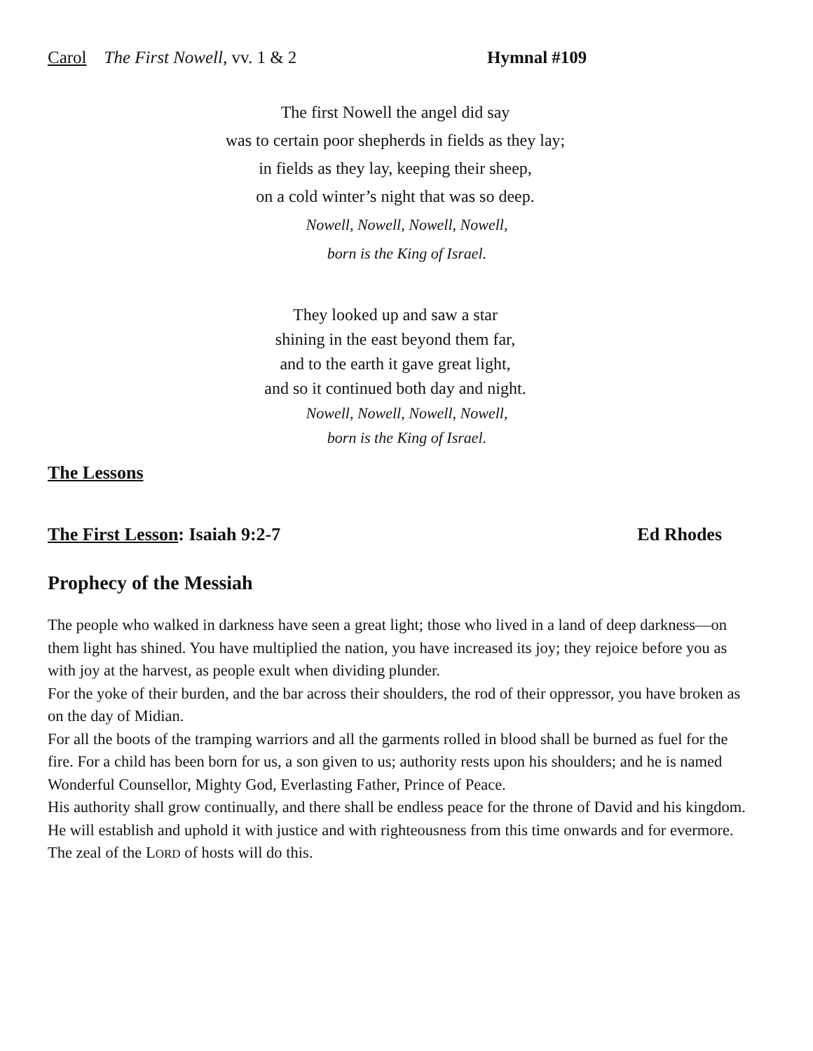Carol The First Nowell, vv. 1 & 2 Hymnal #109
The first Nowell the angel did say
was to certain poor shepherds in fields as they lay;
in fields as they lay, keeping their sheep,
on a cold winter’s night that was so deep.
Nowell, Nowell, Nowell, Nowell,
born is the King of Israel.
They looked up and saw a star
shining in the east beyond them far,
and to the earth it gave great light,
and so it continued both day and night.
Nowell, Nowell, Nowell, Nowell,
born is the King of Israel.
The Lessons
The First Lesson: Isaiah 9:2-7 Ed Rhodes
Prophecy of the Messiah
The people who walked in darkness have seen a great light; those who lived in a land of deep darkness—on them light has shined. You have multiplied the nation, you have increased its joy; they rejoice before you as with joy at the harvest, as people exult when dividing plunder.
For the yoke of their burden, and the bar across their shoulders, the rod of their oppressor, you have broken as on the day of Midian.
For all the boots of the tramping warriors and all the garments rolled in blood shall be burned as fuel for the fire. For a child has been born for us, a son given to us; authority rests upon his shoulders; and he is named Wonderful Counsellor, Mighty God, Everlasting Father, Prince of Peace.
His authority shall grow continually, and there shall be endless peace for the throne of David and his kingdom. He will establish and uphold it with justice and with righteousness from this time onwards and for evermore.
The zeal of the LORD of hosts will do this.